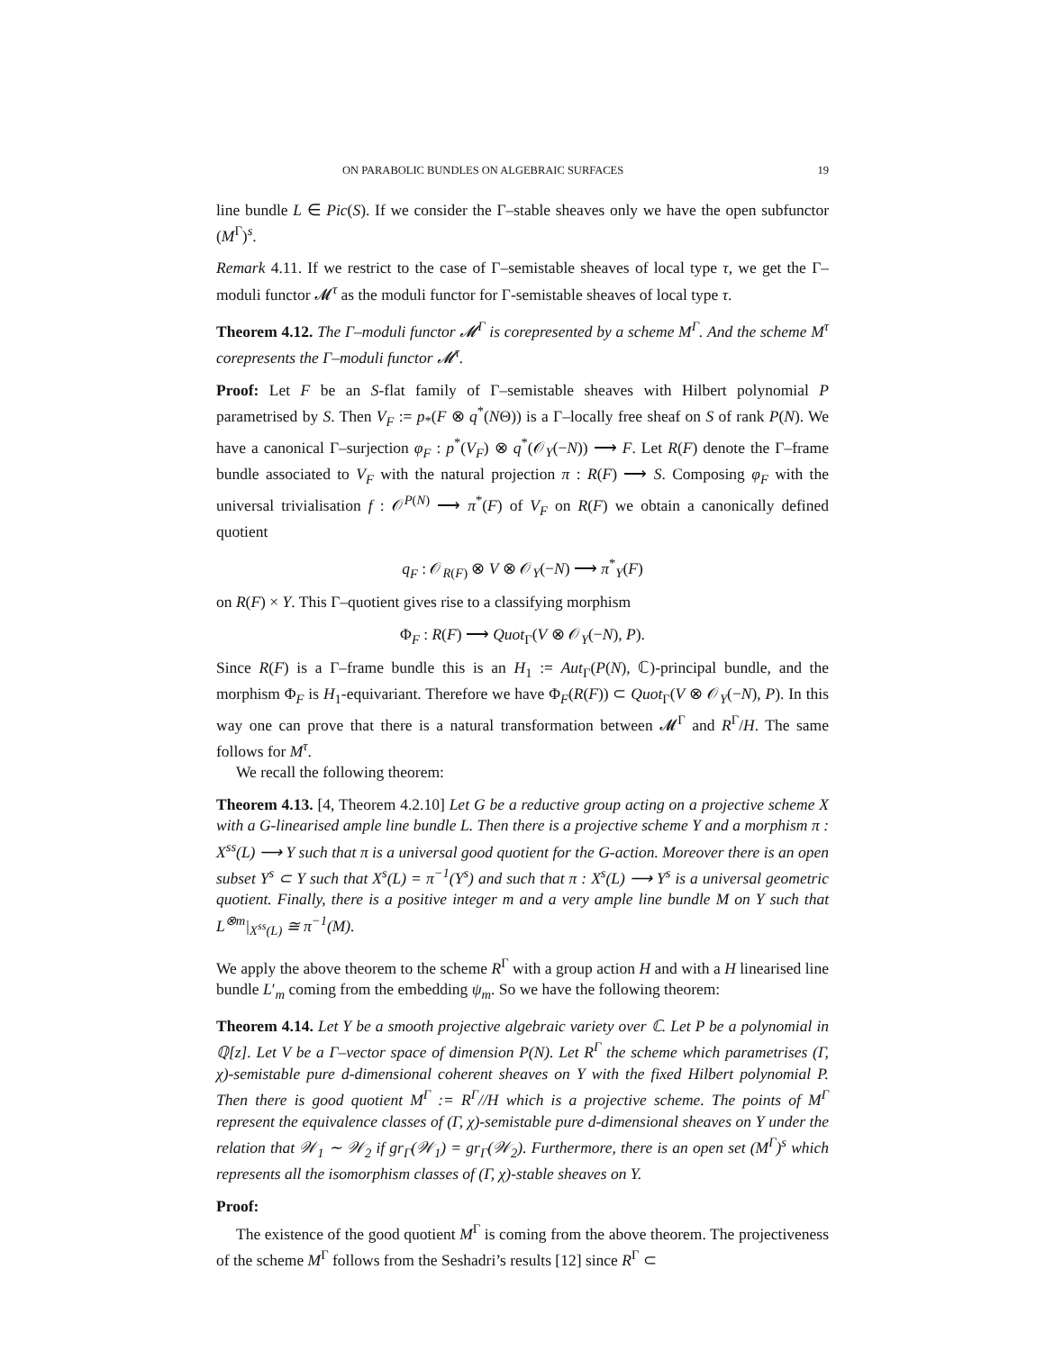ON PARABOLIC BUNDLES ON ALGEBRAIC SURFACES 19
line bundle L ∈ Pic(S). If we consider the Γ–stable sheaves only we have the open subfunctor (M<sup>Γ</sup>)<sup>s</sup>.
Remark 4.11. If we restrict to the case of Γ–semistable sheaves of local type τ, we get the Γ–moduli functor 𝓜<sup>τ</sup> as the moduli functor for Γ-semistable sheaves of local type τ.
Theorem 4.12. The Γ–moduli functor 𝓜<sup>Γ</sup> is corepresented by a scheme M<sup>Γ</sup>. And the scheme M<sup>τ</sup> corepresents the Γ–moduli functor 𝓜<sup>τ</sup>.
Proof: Let F be an S-flat family of Γ–semistable sheaves with Hilbert polynomial P parametrised by S. Then V<sub>F</sub> := p<sub>*</sub>(F ⊗ q<sup>*</sup>(NΘ)) is a Γ–locally free sheaf on S of rank P(N). We have a canonical Γ–surjection φ<sub>F</sub> : p<sup>*</sup>(V<sub>F</sub>) ⊗ q<sup>*</sup>(𝒪<sub>Y</sub>(−N)) ⟶ F. Let R(F) denote the Γ–frame bundle associated to V<sub>F</sub> with the natural projection π : R(F) ⟶ S. Composing φ<sub>F</sub> with the universal trivialisation f : 𝒪<sup>P(N)</sup> ⟶ π<sup>*</sup>(F) of V<sub>F</sub> on R(F) we obtain a canonically defined quotient
q<sub>F</sub> : 𝒪<sub>R(F)</sub> ⊗ V ⊗ 𝒪<sub>Y</sub>(−N) ⟶ π<sup>*</sup><sub>Y</sub>(F)
on R(F) × Y. This Γ–quotient gives rise to a classifying morphism
Φ<sub>F</sub> : R(F) ⟶ Quot<sub>Γ</sub>(V ⊗ 𝒪<sub>Y</sub>(−N), P).
Since R(F) is a Γ–frame bundle this is an H<sub>1</sub> := Aut<sub>Γ</sub>(P(N), ℂ)-principal bundle, and the morphism Φ<sub>F</sub> is H<sub>1</sub>-equivariant. Therefore we have Φ<sub>F</sub>(R(F)) ⊂ Quot<sub>Γ</sub>(V ⊗ 𝒪<sub>Y</sub>(−N), P). In this way one can prove that there is a natural transformation between 𝓜<sup>Γ</sup> and R<sup>Γ</sup>/H. The same follows for M<sup>τ</sup>.
We recall the following theorem:
Theorem 4.13. [4, Theorem 4.2.10] Let G be a reductive group acting on a projective scheme X with a G-linearised ample line bundle L. Then there is a projective scheme Y and a morphism π : X<sup>ss</sup>(L) ⟶ Y such that π is a universal good quotient for the G-action. Moreover there is an open subset Y<sup>s</sup> ⊂ Y such that X<sup>s</sup>(L) = π<sup>−1</sup>(Y<sup>s</sup>) and such that π : X<sup>s</sup>(L) ⟶ Y<sup>s</sup> is a universal geometric quotient. Finally, there is a positive integer m and a very ample line bundle M on Y such that L<sup>⊗m</sup>|<sub>X<sup>ss</sup>(L)</sub> ≅ π<sup>−1</sup>(M).
We apply the above theorem to the scheme R<sup>Γ</sup> with a group action H and with a H linearised line bundle L′<sub>m</sub> coming from the embedding ψ<sub>m</sub>. So we have the following theorem:
Theorem 4.14. Let Y be a smooth projective algebraic variety over ℂ. Let P be a polynomial in ℚ[z]. Let V be a Γ–vector space of dimension P(N). Let R<sup>Γ</sup> the scheme which parametrises (Γ, χ)-semistable pure d-dimensional coherent sheaves on Y with the fixed Hilbert polynomial P. Then there is good quotient M<sup>Γ</sup> := R<sup>Γ</sup>//H which is a projective scheme. The points of M<sup>Γ</sup> represent the equivalence classes of (Γ, χ)-semistable pure d-dimensional sheaves on Y under the relation that 𝒲<sub>1</sub> ∼ 𝒲<sub>2</sub> if gr<sub>Γ</sub>(𝒲<sub>1</sub>) = gr<sub>Γ</sub>(𝒲<sub>2</sub>). Furthermore, there is an open set (M<sup>Γ</sup>)<sup>s</sup> which represents all the isomorphism classes of (Γ, χ)-stable sheaves on Y.
Proof:
The existence of the good quotient M<sup>Γ</sup> is coming from the above theorem. The projectiveness of the scheme M<sup>Γ</sup> follows from the Seshadri’s results [12] since R<sup>Γ</sup> ⊂